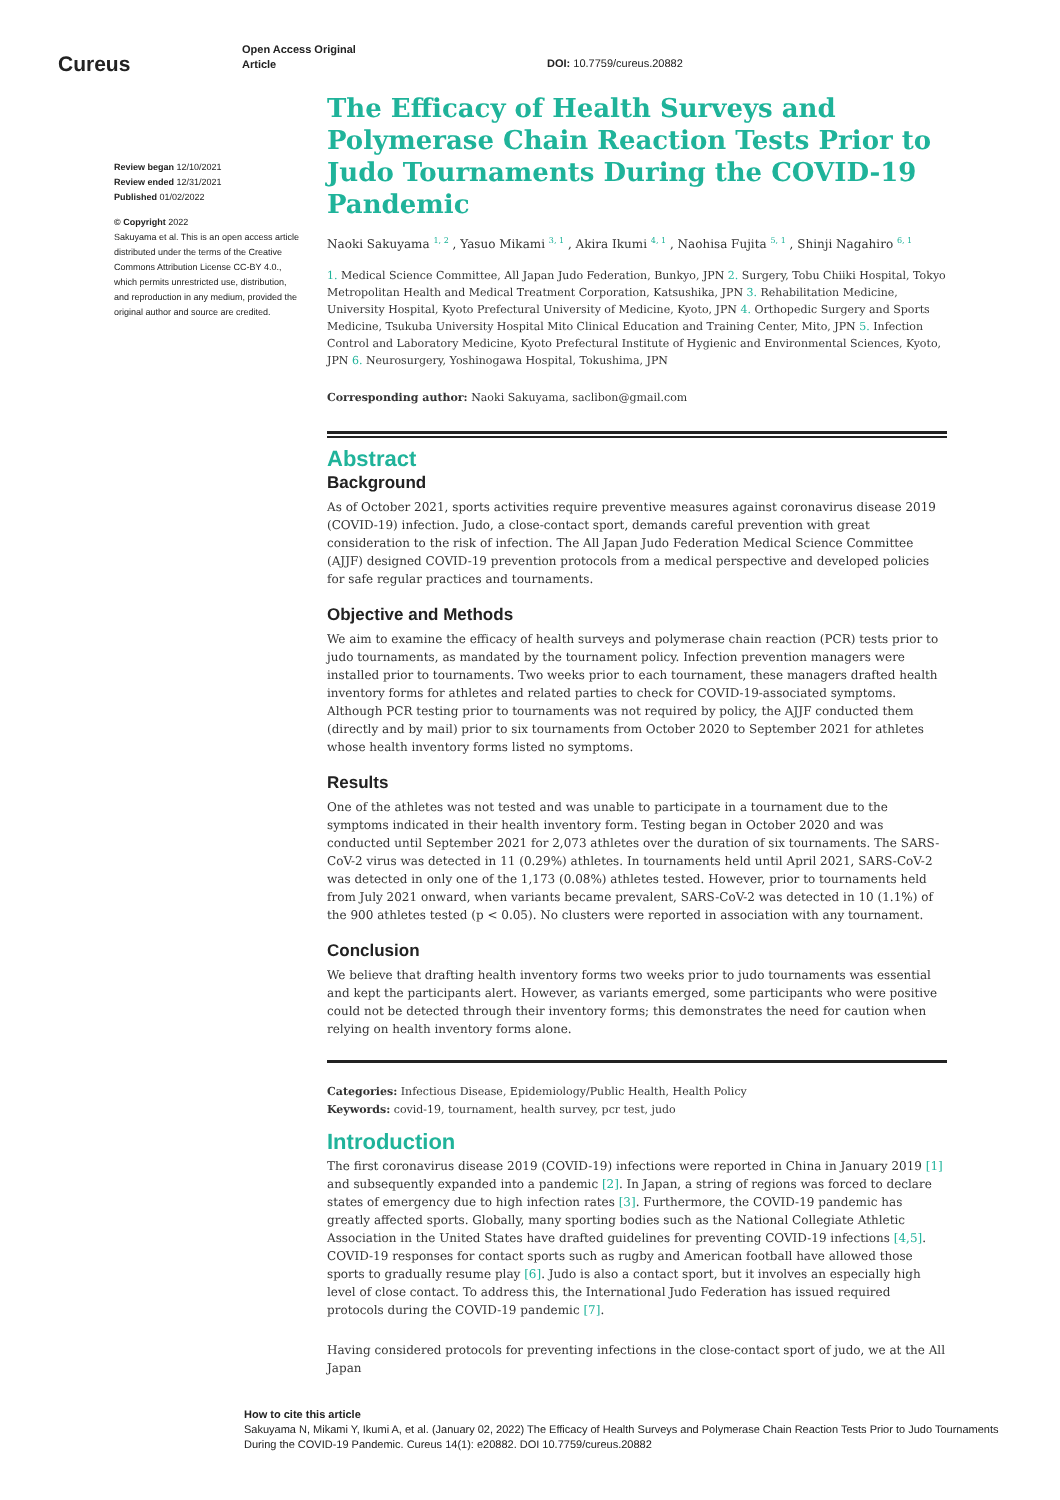Cureus
Open Access Original
Article
DOI: 10.7759/cureus.20882
Review began 12/10/2021
Review ended 12/31/2021
Published 01/02/2022
© Copyright 2022
Sakuyama et al. This is an open access article distributed under the terms of the Creative Commons Attribution License CC-BY 4.0., which permits unrestricted use, distribution, and reproduction in any medium, provided the original author and source are credited.
The Efficacy of Health Surveys and Polymerase Chain Reaction Tests Prior to Judo Tournaments During the COVID-19 Pandemic
Naoki Sakuyama <sup>1, 2</sup> , Yasuo Mikami <sup>3, 1</sup> , Akira Ikumi <sup>4, 1</sup> , Naohisa Fujita <sup>5, 1</sup> , Shinji Nagahiro <sup>6, 1</sup>
1. Medical Science Committee, All Japan Judo Federation, Bunkyo, JPN 2. Surgery, Tobu Chiiki Hospital, Tokyo Metropolitan Health and Medical Treatment Corporation, Katsushika, JPN 3. Rehabilitation Medicine, University Hospital, Kyoto Prefectural University of Medicine, Kyoto, JPN 4. Orthopedic Surgery and Sports Medicine, Tsukuba University Hospital Mito Clinical Education and Training Center, Mito, JPN 5. Infection Control and Laboratory Medicine, Kyoto Prefectural Institute of Hygienic and Environmental Sciences, Kyoto, JPN 6. Neurosurgery, Yoshinogawa Hospital, Tokushima, JPN
Corresponding author: Naoki Sakuyama, saclibon@gmail.com
Abstract
Background
As of October 2021, sports activities require preventive measures against coronavirus disease 2019 (COVID-19) infection. Judo, a close-contact sport, demands careful prevention with great consideration to the risk of infection. The All Japan Judo Federation Medical Science Committee (AJJF) designed COVID-19 prevention protocols from a medical perspective and developed policies for safe regular practices and tournaments.
Objective and Methods
We aim to examine the efficacy of health surveys and polymerase chain reaction (PCR) tests prior to judo tournaments, as mandated by the tournament policy. Infection prevention managers were installed prior to tournaments. Two weeks prior to each tournament, these managers drafted health inventory forms for athletes and related parties to check for COVID-19-associated symptoms. Although PCR testing prior to tournaments was not required by policy, the AJJF conducted them (directly and by mail) prior to six tournaments from October 2020 to September 2021 for athletes whose health inventory forms listed no symptoms.
Results
One of the athletes was not tested and was unable to participate in a tournament due to the symptoms indicated in their health inventory form. Testing began in October 2020 and was conducted until September 2021 for 2,073 athletes over the duration of six tournaments. The SARS-CoV-2 virus was detected in 11 (0.29%) athletes. In tournaments held until April 2021, SARS-CoV-2 was detected in only one of the 1,173 (0.08%) athletes tested. However, prior to tournaments held from July 2021 onward, when variants became prevalent, SARS-CoV-2 was detected in 10 (1.1%) of the 900 athletes tested (p < 0.05). No clusters were reported in association with any tournament.
Conclusion
We believe that drafting health inventory forms two weeks prior to judo tournaments was essential and kept the participants alert. However, as variants emerged, some participants who were positive could not be detected through their inventory forms; this demonstrates the need for caution when relying on health inventory forms alone.
Categories: Infectious Disease, Epidemiology/Public Health, Health Policy
Keywords: covid-19, tournament, health survey, pcr test, judo
Introduction
The first coronavirus disease 2019 (COVID-19) infections were reported in China in January 2019 [1] and subsequently expanded into a pandemic [2]. In Japan, a string of regions was forced to declare states of emergency due to high infection rates [3]. Furthermore, the COVID-19 pandemic has greatly affected sports. Globally, many sporting bodies such as the National Collegiate Athletic Association in the United States have drafted guidelines for preventing COVID-19 infections [4,5]. COVID-19 responses for contact sports such as rugby and American football have allowed those sports to gradually resume play [6]. Judo is also a contact sport, but it involves an especially high level of close contact. To address this, the International Judo Federation has issued required protocols during the COVID-19 pandemic [7].
Having considered protocols for preventing infections in the close-contact sport of judo, we at the All Japan
How to cite this article
Sakuyama N, Mikami Y, Ikumi A, et al. (January 02, 2022) The Efficacy of Health Surveys and Polymerase Chain Reaction Tests Prior to Judo Tournaments During the COVID-19 Pandemic. Cureus 14(1): e20882. DOI 10.7759/cureus.20882